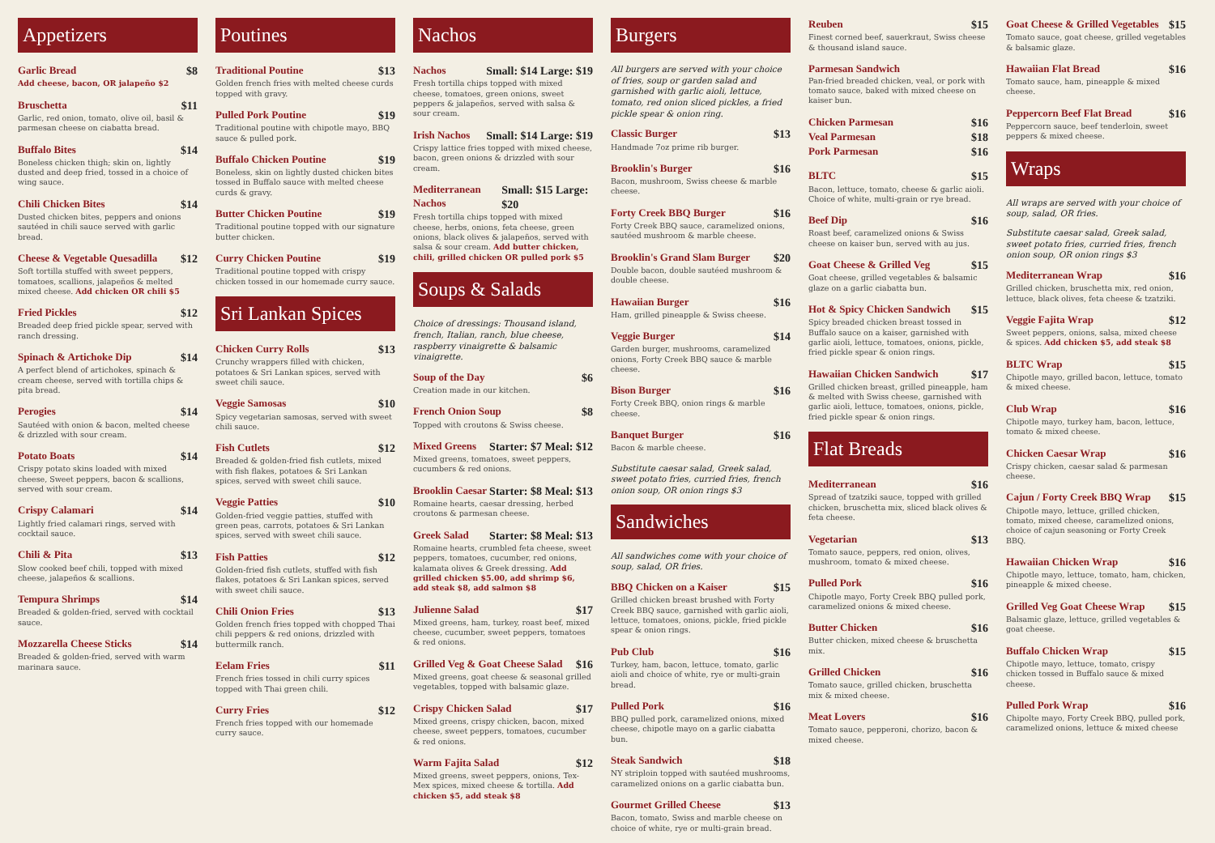Appetizers
Garlic Bread $8
Add cheese, bacon, OR jalapeño $2
Bruschetta $11
Garlic, red onion, tomato, olive oil, basil & parmesan cheese on ciabatta bread.
Buffalo Bites $14
Boneless chicken thigh; skin on, lightly dusted and deep fried, tossed in a choice of wing sauce.
Chili Chicken Bites $14
Dusted chicken bites, peppers and onions sautéed in chili sauce served with garlic bread.
Cheese & Vegetable Quesadilla $12
Soft tortilla stuffed with sweet peppers, tomatoes, scallions, jalapeños & melted mixed cheese. Add chicken OR chili $5
Fried Pickles $12
Breaded deep fried pickle spear, served with ranch dressing.
Spinach & Artichoke Dip $14
A perfect blend of artichokes, spinach & cream cheese, served with tortilla chips & pita bread.
Perogies $14
Sautéed with onion & bacon, melted cheese & drizzled with sour cream.
Potato Boats $14
Crispy potato skins loaded with mixed cheese, Sweet peppers, bacon & scallions, served with sour cream.
Crispy Calamari $14
Lightly fried calamari rings, served with cocktail sauce.
Chili & Pita $13
Slow cooked beef chili, topped with mixed cheese, jalapeños & scallions.
Tempura Shrimps $14
Breaded & golden-fried, served with cocktail sauce.
Mozzarella Cheese Sticks $14
Breaded & golden-fried, served with warm marinara sauce.
Poutines
Traditional Poutine $13
Golden french fries with melted cheese curds topped with gravy.
Pulled Pork Poutine $19
Traditional poutine with chipotle mayo, BBQ sauce & pulled pork.
Buffalo Chicken Poutine $19
Boneless, skin on lightly dusted chicken bites tossed in Buffalo sauce with melted cheese curds & gravy.
Butter Chicken Poutine $19
Traditional poutine topped with our signature butter chicken.
Curry Chicken Poutine $19
Traditional poutine topped with crispy chicken tossed in our homemade curry sauce.
Sri Lankan Spices
Chicken Curry Rolls $13
Crunchy wrappers filled with chicken, potatoes & Sri Lankan spices, served with sweet chili sauce.
Veggie Samosas $10
Spicy vegetarian samosas, served with sweet chili sauce.
Fish Cutlets $12
Breaded & golden-fried fish cutlets, mixed with fish flakes, potatoes & Sri Lankan spices, served with sweet chili sauce.
Veggie Patties $10
Golden-fried veggie patties, stuffed with green peas, carrots, potatoes & Sri Lankan spices, served with sweet chili sauce.
Fish Patties $12
Golden-fried fish cutlets, stuffed with fish flakes, potatoes & Sri Lankan spices, served with sweet chili sauce.
Chili Onion Fries $13
Golden french fries topped with chopped Thai chili peppers & red onions, drizzled with buttermilk ranch.
Eelam Fries $11
French fries tossed in chili curry spices topped with Thai green chili.
Curry Fries $12
French fries topped with our homemade curry sauce.
Nachos
Nachos Small: $14 Large: $19
Fresh tortilla chips topped with mixed cheese, tomatoes, green onions, sweet peppers & jalapeños, served with salsa & sour cream.
Irish Nachos Small: $14 Large: $19
Crispy lattice fries topped with mixed cheese, bacon, green onions & drizzled with sour cream.
Mediterranean Nachos Small: $15 Large: $20
Fresh tortilla chips topped with mixed cheese, herbs, onions, feta cheese, green onions, black olives & jalapeños, served with salsa & sour cream. Add butter chicken, chili, grilled chicken OR pulled pork $5
Soups & Salads
Choice of dressings: Thousand island, french, Italian, ranch, blue cheese, raspberry vinaigrette & balsamic vinaigrette.
Soup of the Day $6
Creation made in our kitchen.
French Onion Soup $8
Topped with croutons & Swiss cheese.
Mixed Greens Starter: $7 Meal: $12
Mixed greens, tomatoes, sweet peppers, cucumbers & red onions.
Brooklin Caesar Starter: $8 Meal: $13
Romaine hearts, caesar dressing, herbed croutons & parmesan cheese.
Greek Salad Starter: $8 Meal: $13
Romaine hearts, crumbled feta cheese, sweet peppers, tomatoes, cucumber, red onions, kalamata olives & Greek dressing. Add grilled chicken $5.00, add shrimp $6, add steak $8, add salmon $8
Julienne Salad $17
Mixed greens, ham, turkey, roast beef, mixed cheese, cucumber, sweet peppers, tomatoes & red onions.
Grilled Veg & Goat Cheese Salad $16
Mixed greens, goat cheese & seasonal grilled vegetables, topped with balsamic glaze.
Crispy Chicken Salad $17
Mixed greens, crispy chicken, bacon, mixed cheese, sweet peppers, tomatoes, cucumber & red onions.
Warm Fajita Salad $12
Mixed greens, sweet peppers, onions, Tex-Mex spices, mixed cheese & tortilla. Add chicken $5, add steak $8
Burgers
All burgers are served with your choice of fries, soup or garden salad and garnished with garlic aioli, lettuce, tomato, red onion sliced pickles, a fried pickle spear & onion ring.
Classic Burger $13
Handmade 7oz prime rib burger.
Brooklin's Burger $16
Bacon, mushroom, Swiss cheese & marble cheese.
Forty Creek BBQ Burger $16
Forty Creek BBQ sauce, caramelized onions, sautéed mushroom & marble cheese.
Brooklin's Grand Slam Burger $20
Double bacon, double sautéed mushroom & double cheese.
Hawaiian Burger $16
Ham, grilled pineapple & Swiss cheese.
Veggie Burger $14
Garden burger, mushrooms, caramelized onions, Forty Creek BBQ sauce & marble cheese.
Bison Burger $16
Forty Creek BBQ, onion rings & marble cheese.
Banquet Burger $16
Bacon & marble cheese.
Substitute caesar salad, Greek salad, sweet potato fries, curried fries, french onion soup, OR onion rings $3
Sandwiches
All sandwiches come with your choice of soup, salad, OR fries.
BBQ Chicken on a Kaiser $15
Grilled chicken breast brushed with Forty Creek BBQ sauce, garnished with garlic aioli, lettuce, tomatoes, onions, pickle, fried pickle spear & onion rings.
Pub Club $16
Turkey, ham, bacon, lettuce, tomato, garlic aioli and choice of white, rye or multi-grain bread.
Pulled Pork $16
BBQ pulled pork, caramelized onions, mixed cheese, chipotle mayo on a garlic ciabatta bun.
Steak Sandwich $18
NY striploin topped with sautéed mushrooms, caramelized onions on a garlic ciabatta bun.
Gourmet Grilled Cheese $13
Bacon, tomato, Swiss and marble cheese on choice of white, rye or multi-grain bread.
Reuben $15
Finest corned beef, sauerkraut, Swiss cheese & thousand island sauce.
Parmesan Sandwich
Pan-fried breaded chicken, veal, or pork with tomato sauce, baked with mixed cheese on kaiser bun.
Chicken Parmesan $16
Veal Parmesan $18
Pork Parmesan $16
BLTC $15
Bacon, lettuce, tomato, cheese & garlic aioli. Choice of white, multi-grain or rye bread.
Beef Dip $16
Roast beef, caramelized onions & Swiss cheese on kaiser bun, served with au jus.
Goat Cheese & Grilled Veg $15
Goat cheese, grilled vegetables & balsamic glaze on a garlic ciabatta bun.
Hot & Spicy Chicken Sandwich $15
Spicy breaded chicken breast tossed in Buffalo sauce on a kaiser, garnished with garlic aioli, lettuce, tomatoes, onions, pickle, fried pickle spear & onion rings.
Hawaiian Chicken Sandwich $17
Grilled chicken breast, grilled pineapple, ham & melted with Swiss cheese, garnished with garlic aioli, lettuce, tomatoes, onions, pickle, fried pickle spear & onion rings.
Flat Breads
Mediterranean $16
Spread of tzatziki sauce, topped with grilled chicken, bruschetta mix, sliced black olives & feta cheese.
Vegetarian $13
Tomato sauce, peppers, red onion, olives, mushroom, tomato & mixed cheese.
Pulled Pork $16
Chipotle mayo, Forty Creek BBQ pulled pork, caramelized onions & mixed cheese.
Butter Chicken $16
Butter chicken, mixed cheese & bruschetta mix.
Grilled Chicken $16
Tomato sauce, grilled chicken, bruschetta mix & mixed cheese.
Meat Lovers $16
Tomato sauce, pepperoni, chorizo, bacon & mixed cheese.
Goat Cheese & Grilled Vegetables $15
Tomato sauce, goat cheese, grilled vegetables & balsamic glaze.
Hawaiian Flat Bread $16
Tomato sauce, ham, pineapple & mixed cheese.
Peppercorn Beef Flat Bread $16
Peppercorn sauce, beef tenderloin, sweet peppers & mixed cheese.
Wraps
All wraps are served with your choice of soup, salad, OR fries.
Substitute caesar salad, Greek salad, sweet potato fries, curried fries, french onion soup, OR onion rings $3
Mediterranean Wrap $16
Grilled chicken, bruschetta mix, red onion, lettuce, black olives, feta cheese & tzatziki.
Veggie Fajita Wrap $12
Sweet peppers, onions, salsa, mixed cheese & spices. Add chicken $5, add steak $8
BLTC Wrap $15
Chipotle mayo, grilled bacon, lettuce, tomato & mixed cheese.
Club Wrap $16
Chipotle mayo, turkey ham, bacon, lettuce, tomato & mixed cheese.
Chicken Caesar Wrap $16
Crispy chicken, caesar salad & parmesan cheese.
Cajun / Forty Creek BBQ Wrap $15
Chipotle mayo, lettuce, grilled chicken, tomato, mixed cheese, caramelized onions, choice of cajun seasoning or Forty Creek BBQ.
Hawaiian Chicken Wrap $16
Chipotle mayo, lettuce, tomato, ham, chicken, pineapple & mixed cheese.
Grilled Veg Goat Cheese Wrap $15
Balsamic glaze, lettuce, grilled vegetables & goat cheese.
Buffalo Chicken Wrap $15
Chipotle mayo, lettuce, tomato, crispy chicken tossed in Buffalo sauce & mixed cheese.
Pulled Pork Wrap $16
Chipolte mayo, Forty Creek BBQ, pulled pork, caramelized onions, lettuce & mixed cheese